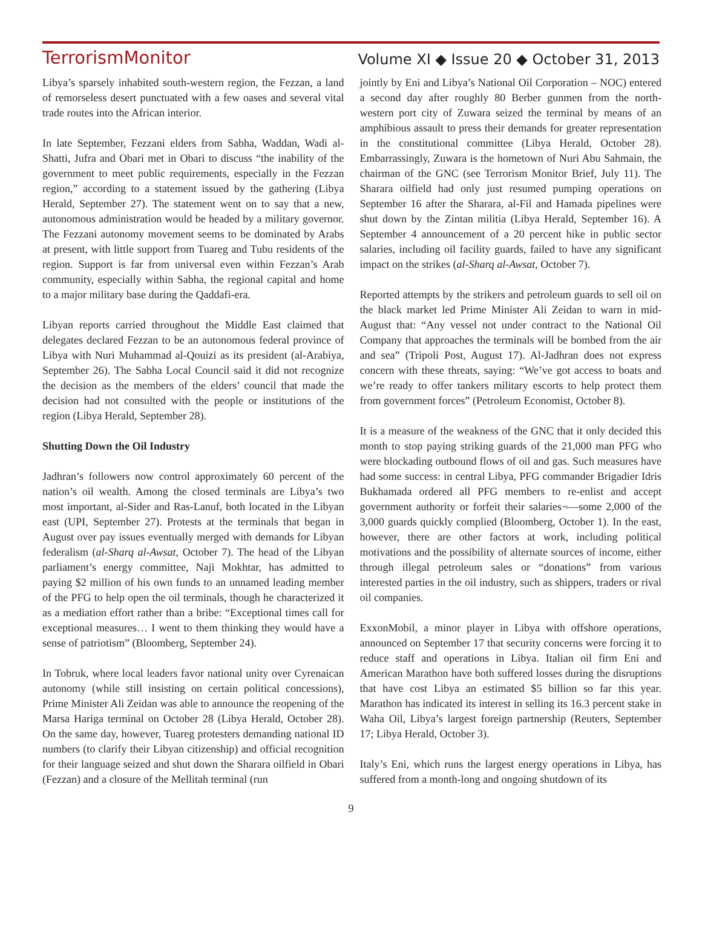TerrorismMonitor Volume XI ◆ Issue 20 ◆ October 31, 2013
Libya’s sparsely inhabited south-western region, the Fezzan, a land of remorseless desert punctuated with a few oases and several vital trade routes into the African interior.
In late September, Fezzani elders from Sabha, Waddan, Wadi al-Shatti, Jufra and Obari met in Obari to discuss “the inability of the government to meet public requirements, especially in the Fezzan region,” according to a statement issued by the gathering (Libya Herald, September 27). The statement went on to say that a new, autonomous administration would be headed by a military governor. The Fezzani autonomy movement seems to be dominated by Arabs at present, with little support from Tuareg and Tubu residents of the region. Support is far from universal even within Fezzan’s Arab community, especially within Sabha, the regional capital and home to a major military base during the Qaddafi-era.
Libyan reports carried throughout the Middle East claimed that delegates declared Fezzan to be an autonomous federal province of Libya with Nuri Muhammad al-Qouizi as its president (al-Arabiya, September 26). The Sabha Local Council said it did not recognize the decision as the members of the elders’ council that made the decision had not consulted with the people or institutions of the region (Libya Herald, September 28).
Shutting Down the Oil Industry
Jadhran’s followers now control approximately 60 percent of the nation’s oil wealth. Among the closed terminals are Libya’s two most important, al-Sider and Ras-Lanuf, both located in the Libyan east (UPI, September 27). Protests at the terminals that began in August over pay issues eventually merged with demands for Libyan federalism (al-Sharq al-Awsat, October 7). The head of the Libyan parliament’s energy committee, Naji Mokhtar, has admitted to paying $2 million of his own funds to an unnamed leading member of the PFG to help open the oil terminals, though he characterized it as a mediation effort rather than a bribe: “Exceptional times call for exceptional measures… I went to them thinking they would have a sense of patriotism” (Bloomberg, September 24).
In Tobruk, where local leaders favor national unity over Cyrenaican autonomy (while still insisting on certain political concessions), Prime Minister Ali Zeidan was able to announce the reopening of the Marsa Hariga terminal on October 28 (Libya Herald, October 28). On the same day, however, Tuareg protesters demanding national ID numbers (to clarify their Libyan citizenship) and official recognition for their language seized and shut down the Sharara oilfield in Obari (Fezzan) and a closure of the Mellitah terminal (run
jointly by Eni and Libya’s National Oil Corporation – NOC) entered a second day after roughly 80 Berber gunmen from the north-western port city of Zuwara seized the terminal by means of an amphibious assault to press their demands for greater representation in the constitutional committee (Libya Herald, October 28). Embarrassingly, Zuwara is the hometown of Nuri Abu Sahmain, the chairman of the GNC (see Terrorism Monitor Brief, July 11). The Sharara oilfield had only just resumed pumping operations on September 16 after the Sharara, al-Fil and Hamada pipelines were shut down by the Zintan militia (Libya Herald, September 16). A September 4 announcement of a 20 percent hike in public sector salaries, including oil facility guards, failed to have any significant impact on the strikes (al-Sharq al-Awsat, October 7).
Reported attempts by the strikers and petroleum guards to sell oil on the black market led Prime Minister Ali Zeidan to warn in mid-August that: “Any vessel not under contract to the National Oil Company that approaches the terminals will be bombed from the air and sea” (Tripoli Post, August 17). Al-Jadhran does not express concern with these threats, saying: “We’ve got access to boats and we’re ready to offer tankers military escorts to help protect them from government forces” (Petroleum Economist, October 8).
It is a measure of the weakness of the GNC that it only decided this month to stop paying striking guards of the 21,000 man PFG who were blockading outbound flows of oil and gas. Such measures have had some success: in central Libya, PFG commander Brigadier Idris Bukhamada ordered all PFG members to re-enlist and accept government authority or forfeit their salaries¬—some 2,000 of the 3,000 guards quickly complied (Bloomberg, October 1). In the east, however, there are other factors at work, including political motivations and the possibility of alternate sources of income, either through illegal petroleum sales or “donations” from various interested parties in the oil industry, such as shippers, traders or rival oil companies.
ExxonMobil, a minor player in Libya with offshore operations, announced on September 17 that security concerns were forcing it to reduce staff and operations in Libya. Italian oil firm Eni and American Marathon have both suffered losses during the disruptions that have cost Libya an estimated $5 billion so far this year. Marathon has indicated its interest in selling its 16.3 percent stake in Waha Oil, Libya’s largest foreign partnership (Reuters, September 17; Libya Herald, October 3).
Italy’s Eni, which runs the largest energy operations in Libya, has suffered from a month-long and ongoing shutdown of its
9